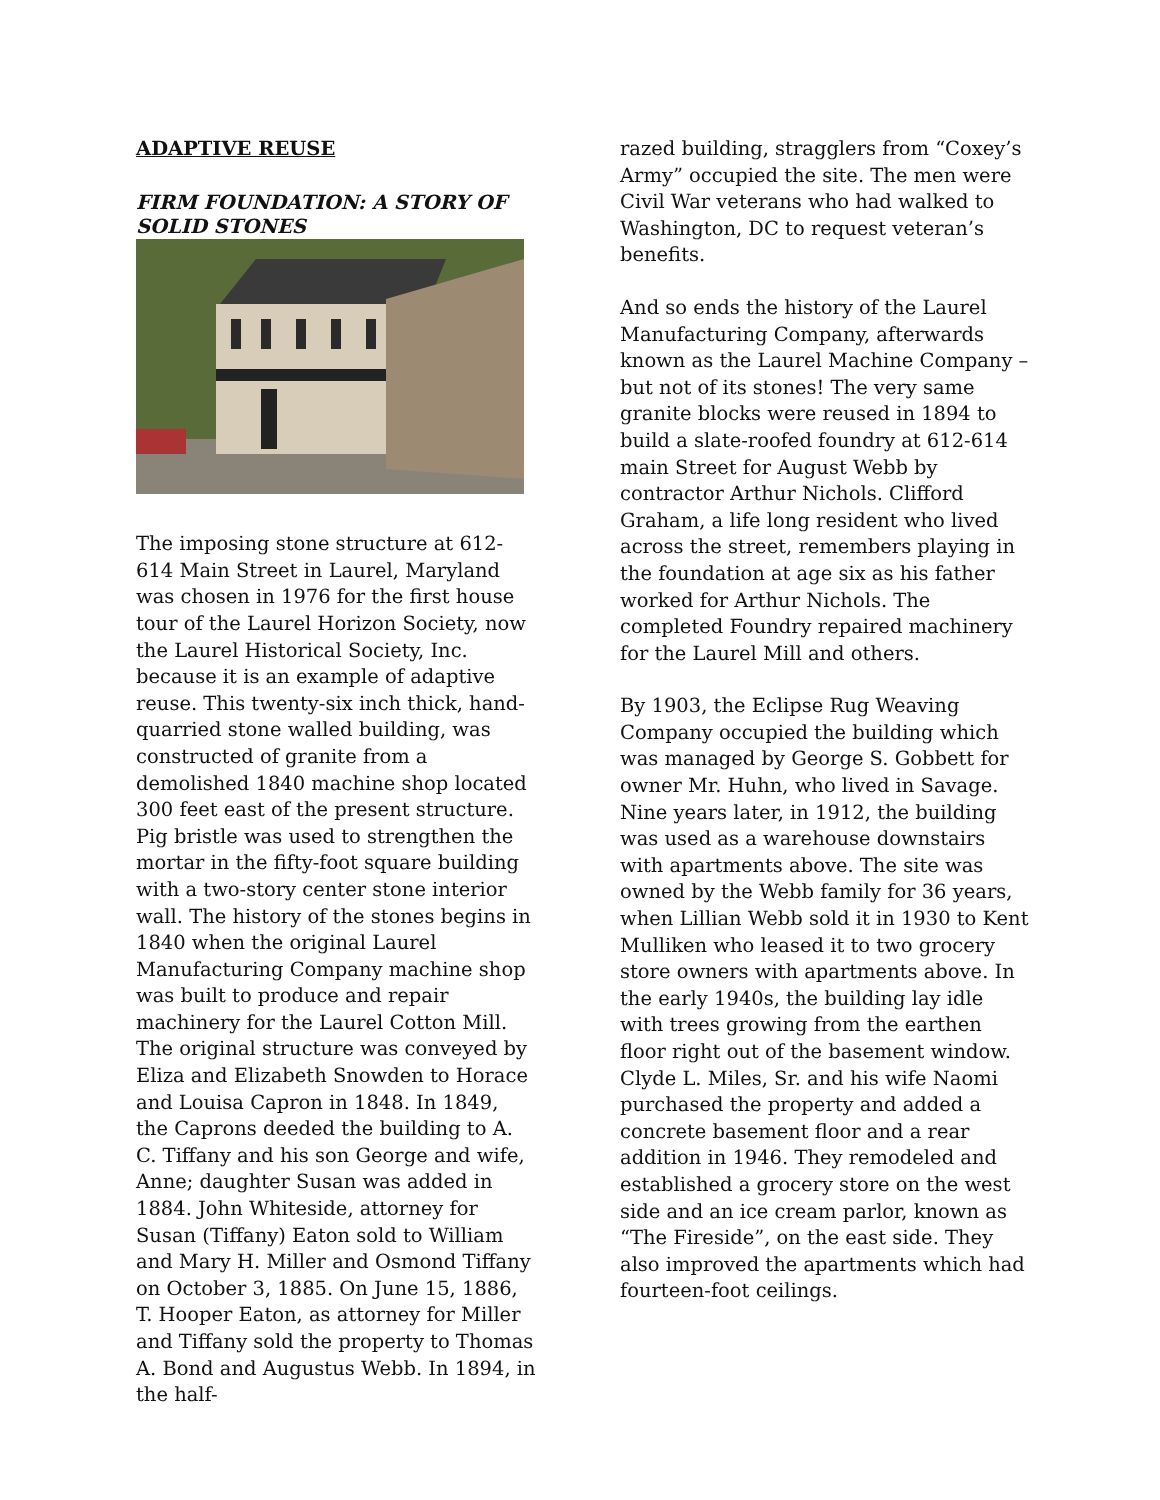ADAPTIVE REUSE
FIRM FOUNDATION: A STORY OF SOLID STONES
The imposing stone structure at 612-614 Main Street in Laurel, Maryland was chosen in 1976 for the first house tour of the Laurel Horizon Society, now the Laurel Historical Society, Inc. because it is an example of adaptive reuse. This twenty-six inch thick, hand-quarried stone walled building, was constructed of granite from a demolished 1840 machine shop located 300 feet east of the present structure. Pig bristle was used to strengthen the mortar in the fifty-foot square building with a two-story center stone interior wall. The history of the stones begins in 1840 when the original Laurel Manufacturing Company machine shop was built to produce and repair machinery for the Laurel Cotton Mill. The original structure was conveyed by Eliza and Elizabeth Snowden to Horace and Louisa Capron in 1848. In 1849, the Caprons deeded the building to A. C. Tiffany and his son George and wife, Anne; daughter Susan was added in 1884. John Whiteside, attorney for Susan (Tiffany) Eaton sold to William and Mary H. Miller and Osmond Tiffany on October 3, 1885. On June 15, 1886, T. Hooper Eaton, as attorney for Miller and Tiffany sold the property to Thomas A. Bond and Augustus Webb. In 1894, in the half-
razed building, stragglers from “Coxey’s Army” occupied the site. The men were Civil War veterans who had walked to Washington, DC to request veteran’s benefits.
And so ends the history of the Laurel Manufacturing Company, afterwards known as the Laurel Machine Company – but not of its stones! The very same granite blocks were reused in 1894 to build a slate-roofed foundry at 612-614 main Street for August Webb by contractor Arthur Nichols. Clifford Graham, a life long resident who lived across the street, remembers playing in the foundation at age six as his father worked for Arthur Nichols. The completed Foundry repaired machinery for the Laurel Mill and others.
By 1903, the Eclipse Rug Weaving Company occupied the building which was managed by George S. Gobbett for owner Mr. Huhn, who lived in Savage. Nine years later, in 1912, the building was used as a warehouse downstairs with apartments above. The site was owned by the Webb family for 36 years, when Lillian Webb sold it in 1930 to Kent Mulliken who leased it to two grocery store owners with apartments above. In the early 1940s, the building lay idle with trees growing from the earthen floor right out of the basement window. Clyde L. Miles, Sr. and his wife Naomi purchased the property and added a concrete basement floor and a rear addition in 1946. They remodeled and established a grocery store on the west side and an ice cream parlor, known as “The Fireside”, on the east side. They also improved the apartments which had fourteen-foot ceilings.